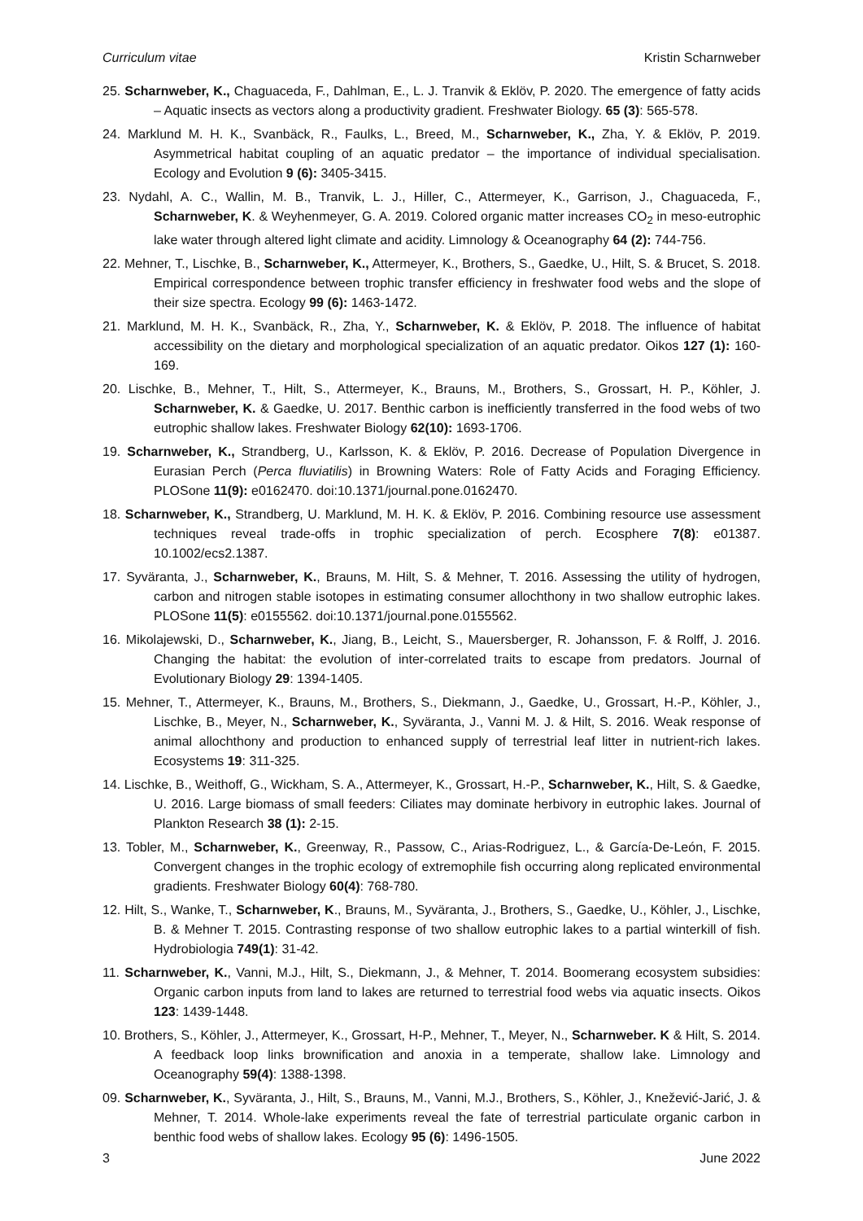Curriculum vitae Kristin Scharnweber
25. Scharnweber, K., Chaguaceda, F., Dahlman, E., L. J. Tranvik & Eklöv, P. 2020. The emergence of fatty acids – Aquatic insects as vectors along a productivity gradient. Freshwater Biology. 65 (3): 565-578.
24. Marklund M. H. K., Svanbäck, R., Faulks, L., Breed, M., Scharnweber, K., Zha, Y. & Eklöv, P. 2019. Asymmetrical habitat coupling of an aquatic predator – the importance of individual specialisation. Ecology and Evolution 9 (6): 3405-3415.
23. Nydahl, A. C., Wallin, M. B., Tranvik, L. J., Hiller, C., Attermeyer, K., Garrison, J., Chaguaceda, F., Scharnweber, K. & Weyhenmeyer, G. A. 2019. Colored organic matter increases CO<sub>2</sub> in meso-eutrophic lake water through altered light climate and acidity. Limnology & Oceanography 64 (2): 744-756.
22. Mehner, T., Lischke, B., Scharnweber, K., Attermeyer, K., Brothers, S., Gaedke, U., Hilt, S. & Brucet, S. 2018. Empirical correspondence between trophic transfer efficiency in freshwater food webs and the slope of their size spectra. Ecology 99 (6): 1463-1472.
21. Marklund, M. H. K., Svanbäck, R., Zha, Y., Scharnweber, K. & Eklöv, P. 2018. The influence of habitat accessibility on the dietary and morphological specialization of an aquatic predator. Oikos 127 (1): 160-169.
20. Lischke, B., Mehner, T., Hilt, S., Attermeyer, K., Brauns, M., Brothers, S., Grossart, H. P., Köhler, J. Scharnweber, K. & Gaedke, U. 2017. Benthic carbon is inefficiently transferred in the food webs of two eutrophic shallow lakes. Freshwater Biology 62(10): 1693-1706.
19. Scharnweber, K., Strandberg, U., Karlsson, K. & Eklöv, P. 2016. Decrease of Population Divergence in Eurasian Perch (Perca fluviatilis) in Browning Waters: Role of Fatty Acids and Foraging Efficiency. PLOSone 11(9): e0162470. doi:10.1371/journal.pone.0162470.
18. Scharnweber, K., Strandberg, U. Marklund, M. H. K. & Eklöv, P. 2016. Combining resource use assessment techniques reveal trade-offs in trophic specialization of perch. Ecosphere 7(8): e01387. 10.1002/ecs2.1387.
17. Syväranta, J., Scharnweber, K., Brauns, M. Hilt, S. & Mehner, T. 2016. Assessing the utility of hydrogen, carbon and nitrogen stable isotopes in estimating consumer allochthony in two shallow eutrophic lakes. PLOSone 11(5): e0155562. doi:10.1371/journal.pone.0155562.
16. Mikolajewski, D., Scharnweber, K., Jiang, B., Leicht, S., Mauersberger, R. Johansson, F. & Rolff, J. 2016. Changing the habitat: the evolution of inter-correlated traits to escape from predators. Journal of Evolutionary Biology 29: 1394-1405.
15. Mehner, T., Attermeyer, K., Brauns, M., Brothers, S., Diekmann, J., Gaedke, U., Grossart, H.-P., Köhler, J., Lischke, B., Meyer, N., Scharnweber, K., Syväranta, J., Vanni M. J. & Hilt, S. 2016. Weak response of animal allochthony and production to enhanced supply of terrestrial leaf litter in nutrient-rich lakes. Ecosystems 19: 311-325.
14. Lischke, B., Weithoff, G., Wickham, S. A., Attermeyer, K., Grossart, H.-P., Scharnweber, K., Hilt, S. & Gaedke, U. 2016. Large biomass of small feeders: Ciliates may dominate herbivory in eutrophic lakes. Journal of Plankton Research 38 (1): 2-15.
13. Tobler, M., Scharnweber, K., Greenway, R., Passow, C., Arias-Rodriguez, L., & García-De-León, F. 2015. Convergent changes in the trophic ecology of extremophile fish occurring along replicated environmental gradients. Freshwater Biology 60(4): 768-780.
12. Hilt, S., Wanke, T., Scharnweber, K., Brauns, M., Syväranta, J., Brothers, S., Gaedke, U., Köhler, J., Lischke, B. & Mehner T. 2015. Contrasting response of two shallow eutrophic lakes to a partial winterkill of fish. Hydrobiologia 749(1): 31-42.
11. Scharnweber, K., Vanni, M.J., Hilt, S., Diekmann, J., & Mehner, T. 2014. Boomerang ecosystem subsidies: Organic carbon inputs from land to lakes are returned to terrestrial food webs via aquatic insects. Oikos 123: 1439-1448.
10. Brothers, S., Köhler, J., Attermeyer, K., Grossart, H-P., Mehner, T., Meyer, N., Scharnweber. K & Hilt, S. 2014. A feedback loop links brownification and anoxia in a temperate, shallow lake. Limnology and Oceanography 59(4): 1388-1398.
09. Scharnweber, K., Syväranta, J., Hilt, S., Brauns, M., Vanni, M.J., Brothers, S., Köhler, J., Knežević-Jarić, J. & Mehner, T. 2014. Whole-lake experiments reveal the fate of terrestrial particulate organic carbon in benthic food webs of shallow lakes. Ecology 95 (6): 1496-1505.
3 June 2022